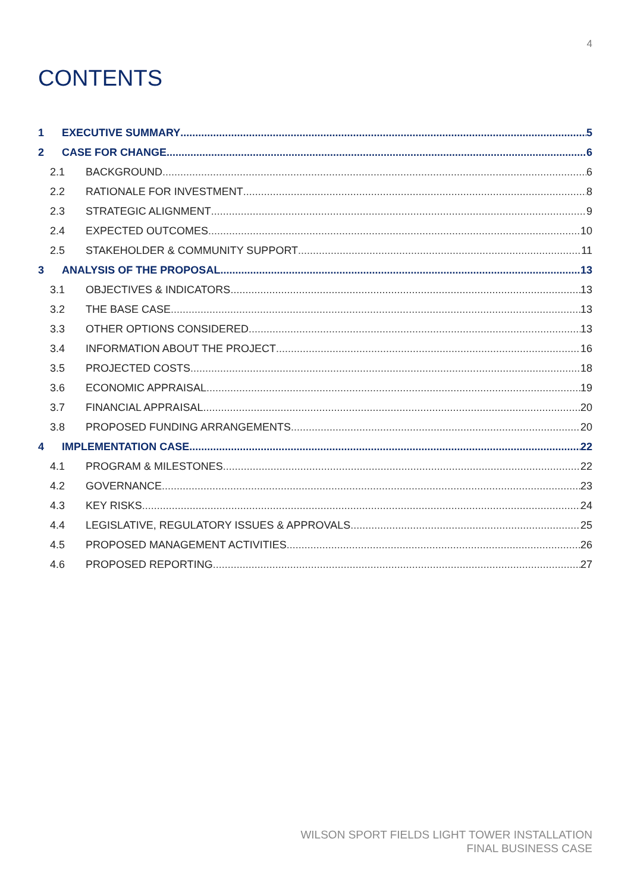4
CONTENTS
1 EXECUTIVE SUMMARY 5
2 CASE FOR CHANGE 6
2.1 BACKGROUND 6
2.2 RATIONALE FOR INVESTMENT 8
2.3 STRATEGIC ALIGNMENT 9
2.4 EXPECTED OUTCOMES 10
2.5 STAKEHOLDER & COMMUNITY SUPPORT 11
3 ANALYSIS OF THE PROPOSAL 13
3.1 OBJECTIVES & INDICATORS 13
3.2 THE BASE CASE 13
3.3 OTHER OPTIONS CONSIDERED 13
3.4 INFORMATION ABOUT THE PROJECT 16
3.5 PROJECTED COSTS 18
3.6 ECONOMIC APPRAISAL 19
3.7 FINANCIAL APPRAISAL 20
3.8 PROPOSED FUNDING ARRANGEMENTS 20
4 IMPLEMENTATION CASE 22
4.1 PROGRAM & MILESTONES 22
4.2 GOVERNANCE 23
4.3 KEY RISKS 24
4.4 LEGISLATIVE, REGULATORY ISSUES & APPROVALS 25
4.5 PROPOSED MANAGEMENT ACTIVITIES 26
4.6 PROPOSED REPORTING 27
WILSON SPORT FIELDS LIGHT TOWER INSTALLATION
FINAL BUSINESS CASE